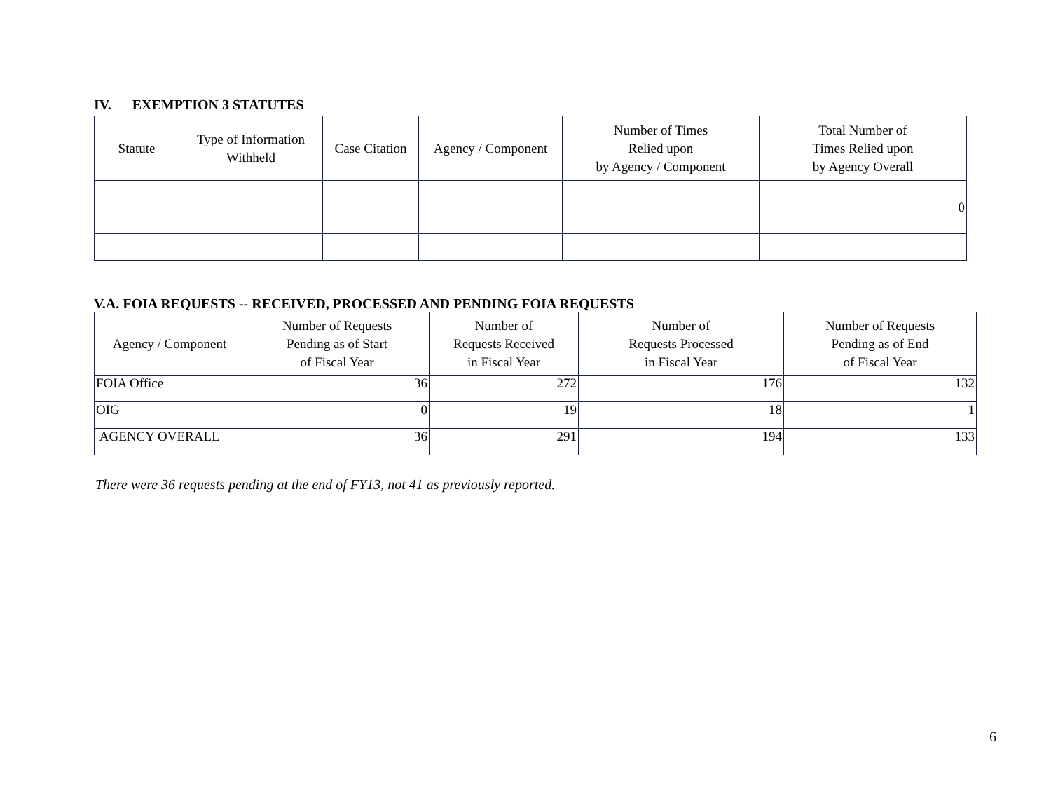IV. EXEMPTION 3 STATUTES
| Statute | Type of Information Withheld | Case Citation | Agency / Component | Number of Times Relied upon by Agency / Component | Total Number of Times Relied upon by Agency Overall |
| --- | --- | --- | --- | --- | --- |
| | | | | | 0 |
V.A. FOIA REQUESTS -- RECEIVED, PROCESSED AND PENDING FOIA REQUESTS
| Agency / Component | Number of Requests Pending as of Start of Fiscal Year | Number of Requests Received in Fiscal Year | Number of Requests Processed in Fiscal Year | Number of Requests Pending as of End of Fiscal Year |
| --- | --- | --- | --- | --- |
| FOIA Office | 36 | 272 | 176 | 132 |
| OIG | 0 | 19 | 18 | 1 |
| AGENCY OVERALL | 36 | 291 | 194 | 133 |
There were 36 requests pending at the end of FY13, not 41 as previously reported.
6